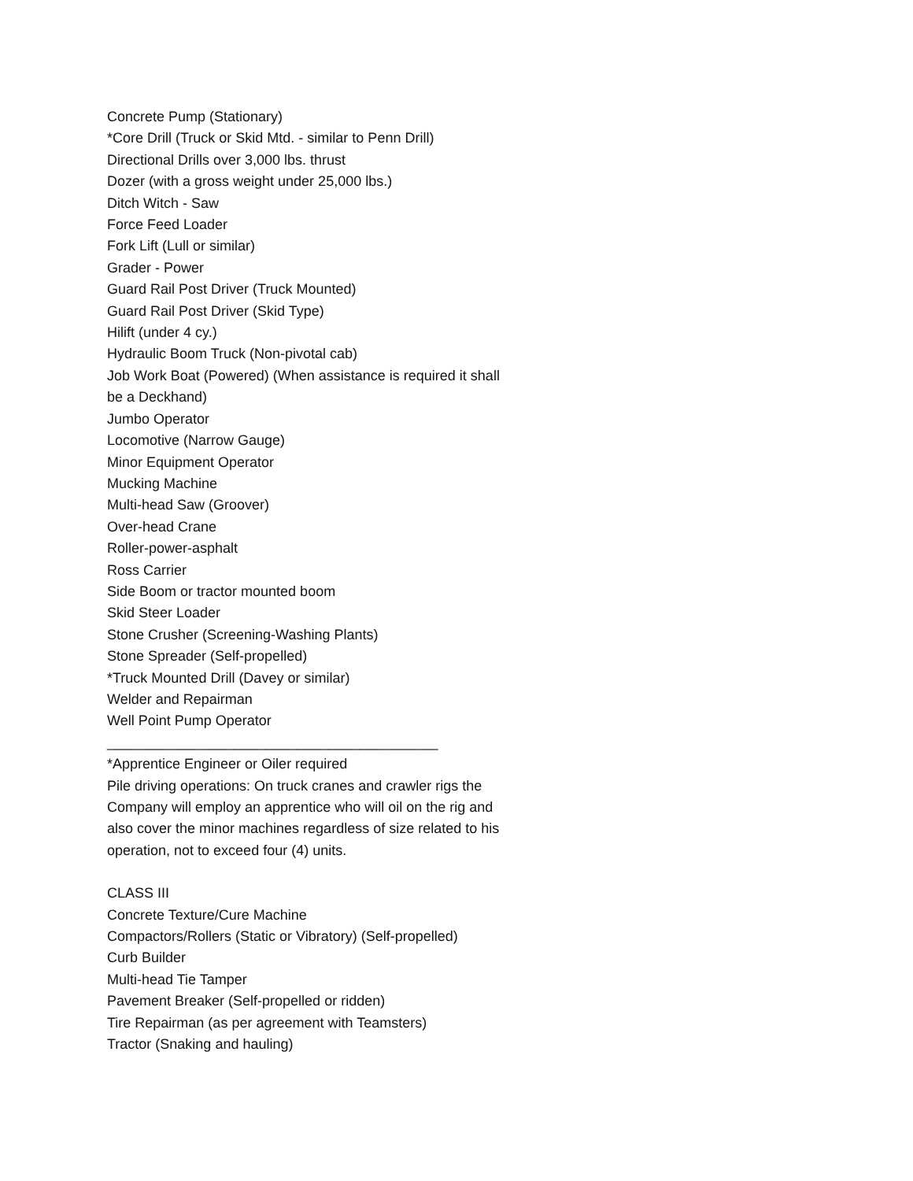Concrete Pump (Stationary)
*Core Drill (Truck or Skid Mtd. - similar to Penn Drill)
Directional Drills over 3,000 lbs. thrust
Dozer (with a gross weight under 25,000 lbs.)
Ditch Witch - Saw
Force Feed Loader
Fork Lift (Lull or similar)
Grader - Power
Guard Rail Post Driver (Truck Mounted)
Guard Rail Post Driver (Skid Type)
Hilift (under 4 cy.)
Hydraulic Boom Truck (Non-pivotal cab)
Job Work Boat (Powered) (When assistance is required it shall be a Deckhand)
Jumbo Operator
Locomotive (Narrow Gauge)
Minor Equipment Operator
Mucking Machine
Multi-head Saw (Groover)
Over-head Crane
Roller-power-asphalt
Ross Carrier
Side Boom or tractor mounted boom
Skid Steer Loader
Stone Crusher (Screening-Washing Plants)
Stone Spreader (Self-propelled)
*Truck Mounted Drill (Davey or similar)
Welder and Repairman
Well Point Pump Operator
__________________________________________
*Apprentice Engineer or Oiler required
Pile driving operations: On truck cranes and crawler rigs the Company will employ an apprentice who will oil on the rig and also cover the minor machines regardless of size related to his operation, not to exceed four (4) units.
CLASS III
Concrete Texture/Cure Machine
Compactors/Rollers (Static or Vibratory) (Self-propelled)
Curb Builder
Multi-head Tie Tamper
Pavement Breaker (Self-propelled or ridden)
Tire Repairman (as per agreement with Teamsters)
Tractor (Snaking and hauling)